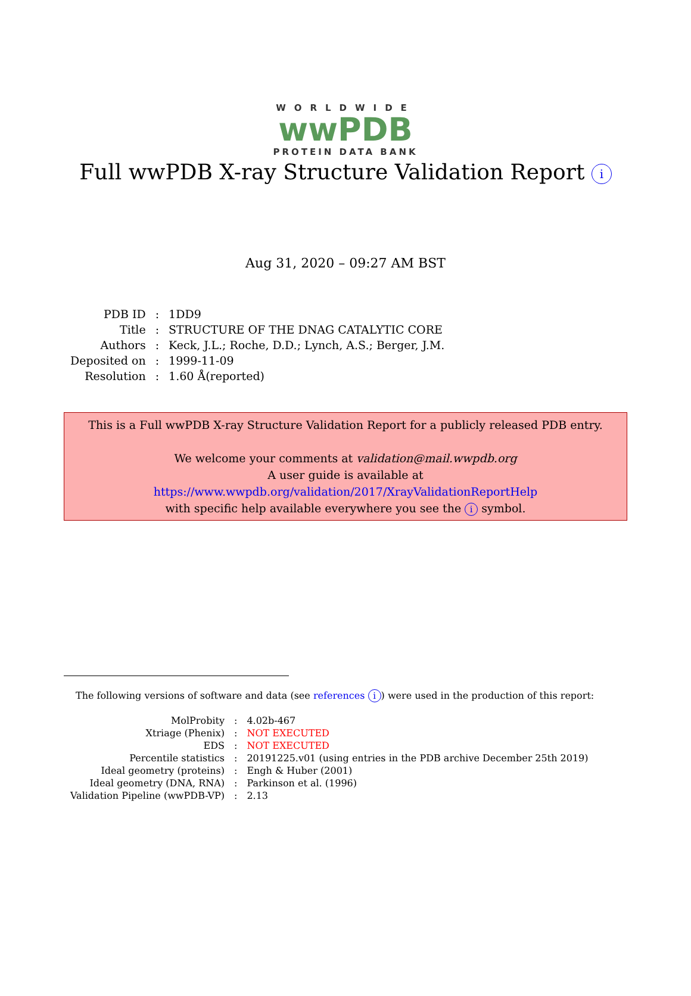WORLDWIDE
wwPDB
PROTEIN DATA BANK
Full wwPDB X-ray Structure Validation Report i
Aug 31, 2020 – 09:27 AM BST
| PDB ID | : | 1DD9 |
| Title | : | STRUCTURE OF THE DNAG CATALYTIC CORE |
| Authors | : | Keck, J.L.; Roche, D.D.; Lynch, A.S.; Berger, J.M. |
| Deposited on | : | 1999-11-09 |
| Resolution | : | 1.60 Å(reported) |
This is a Full wwPDB X-ray Structure Validation Report for a publicly released PDB entry.
We welcome your comments at validation@mail.wwpdb.org
A user guide is available at
https://www.wwpdb.org/validation/2017/XrayValidationReportHelp
with specific help available everywhere you see the i symbol.
The following versions of software and data (see references i) were used in the production of this report:
| MolProbity | : | 4.02b-467 |
| Xtriage (Phenix) | : | NOT EXECUTED |
| EDS | : | NOT EXECUTED |
| Percentile statistics | : | 20191225.v01 (using entries in the PDB archive December 25th 2019) |
| Ideal geometry (proteins) | : | Engh & Huber (2001) |
| Ideal geometry (DNA, RNA) | : | Parkinson et al. (1996) |
| Validation Pipeline (wwPDB-VP) | : | 2.13 |